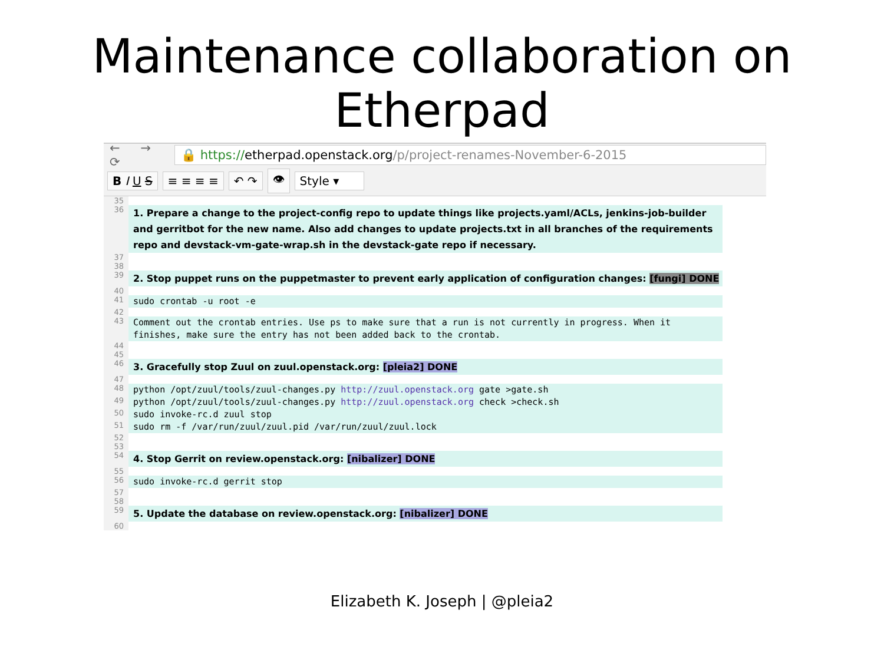Maintenance collaboration on Etherpad
← → ⟳
🔒 https://etherpad.openstack.org/p/project-renames-November-6-2015
B I U S ≡ ≡ ≡ ≡ ↶ ↷ 👁 Style ▾
35
36
1. Prepare a change to the project-config repo to update things like projects.yaml/ACLs, jenkins-job-builder and gerritbot for the new name. Also add changes to update projects.txt in all branches of the requirements repo and devstack-vm-gate-wrap.sh in the devstack-gate repo if necessary.
37
38
39
2. Stop puppet runs on the puppetmaster to prevent early application of configuration changes: [fungi] DONE
40
41
sudo crontab -u root -e
42
43
Comment out the crontab entries. Use ps to make sure that a run is not currently in progress. When it finishes, make sure the entry has not been added back to the crontab.
44
45
46
3. Gracefully stop Zuul on zuul.openstack.org: [pleia2] DONE
47
48
python /opt/zuul/tools/zuul-changes.py http://zuul.openstack.org gate >gate.sh
49
python /opt/zuul/tools/zuul-changes.py http://zuul.openstack.org check >check.sh
50
sudo invoke-rc.d zuul stop
51
sudo rm -f /var/run/zuul/zuul.pid /var/run/zuul/zuul.lock
52
53
54
4. Stop Gerrit on review.openstack.org: [nibalizer] DONE
55
56
sudo invoke-rc.d gerrit stop
57
58
59
5. Update the database on review.openstack.org: [nibalizer] DONE
60
Elizabeth K. Joseph | @pleia2